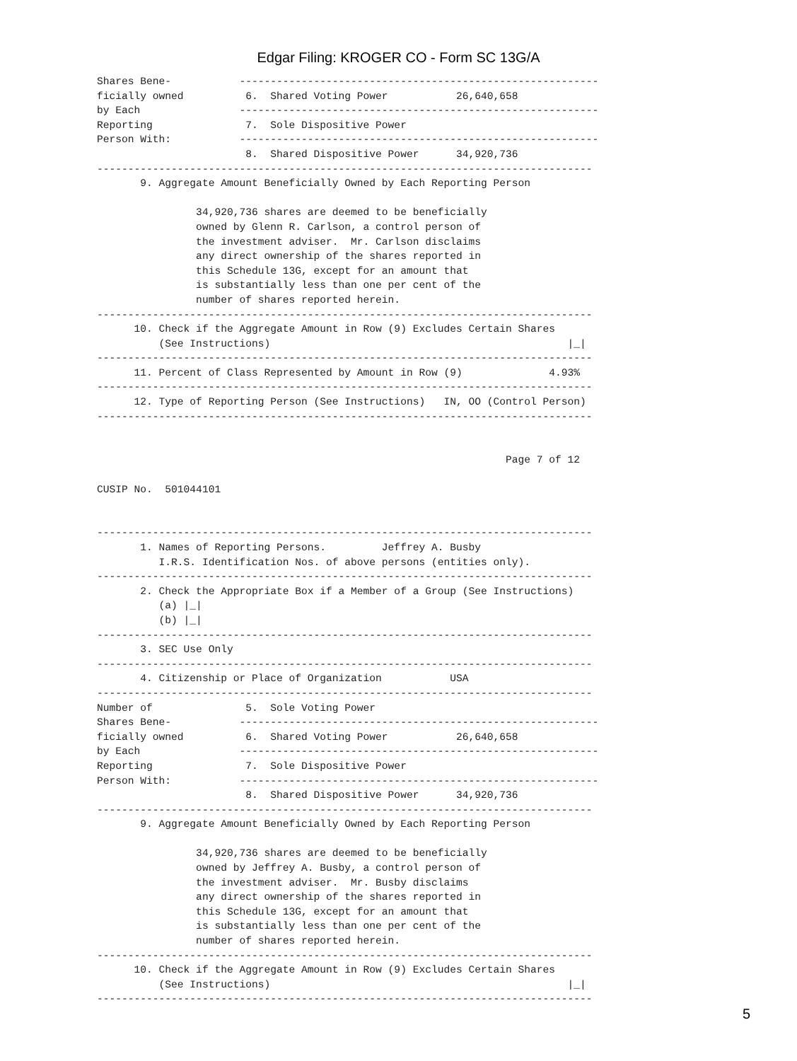Edgar Filing: KROGER CO - Form SC 13G/A
Shares Bene-           ----------------------------------------------------------
ficially owned          6.  Shared Voting Power           26,640,658
by Each                ----------------------------------------------------------
Reporting               7.  Sole Dispositive Power
Person With:           ----------------------------------------------------------
                        8.  Shared Dispositive Power      34,920,736
--------------------------------------------------------------------------------
       9. Aggregate Amount Beneficially Owned by Each Reporting Person

                34,920,736 shares are deemed to be beneficially
                owned by Glenn R. Carlson, a control person of
                the investment adviser.  Mr. Carlson disclaims
                any direct ownership of the shares reported in
                this Schedule 13G, except for an amount that
                is substantially less than one per cent of the
                number of shares reported herein.
--------------------------------------------------------------------------------
      10. Check if the Aggregate Amount in Row (9) Excludes Certain Shares
          (See Instructions)                                                |_|
--------------------------------------------------------------------------------
      11. Percent of Class Represented by Amount in Row (9)              4.93%
--------------------------------------------------------------------------------
      12. Type of Reporting Person (See Instructions)   IN, OO (Control Person)
--------------------------------------------------------------------------------


                                                                  Page 7 of 12

CUSIP No.  501044101


--------------------------------------------------------------------------------
       1. Names of Reporting Persons.         Jeffrey A. Busby
          I.R.S. Identification Nos. of above persons (entities only).
--------------------------------------------------------------------------------
       2. Check the Appropriate Box if a Member of a Group (See Instructions)
          (a) |_|
          (b) |_|
--------------------------------------------------------------------------------
       3. SEC Use Only
--------------------------------------------------------------------------------
       4. Citizenship or Place of Organization           USA
--------------------------------------------------------------------------------
Number of               5.  Sole Voting Power
Shares Bene-           ----------------------------------------------------------
ficially owned          6.  Shared Voting Power           26,640,658
by Each                ----------------------------------------------------------
Reporting               7.  Sole Dispositive Power
Person With:           ----------------------------------------------------------
                        8.  Shared Dispositive Power      34,920,736
--------------------------------------------------------------------------------
       9. Aggregate Amount Beneficially Owned by Each Reporting Person

                34,920,736 shares are deemed to be beneficially
                owned by Jeffrey A. Busby, a control person of
                the investment adviser.  Mr. Busby disclaims
                any direct ownership of the shares reported in
                this Schedule 13G, except for an amount that
                is substantially less than one per cent of the
                number of shares reported herein.
--------------------------------------------------------------------------------
      10. Check if the Aggregate Amount in Row (9) Excludes Certain Shares
          (See Instructions)                                                |_|
--------------------------------------------------------------------------------
5